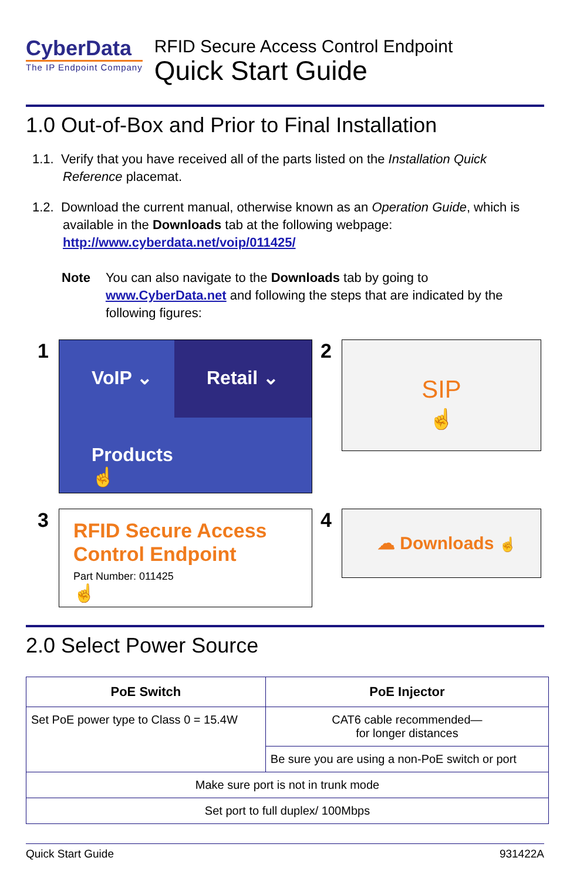CyberData
The IP Endpoint Company
RFID Secure Access Control Endpoint
Quick Start Guide
1.0 Out-of-Box and Prior to Final Installation
1.1. Verify that you have received all of the parts listed on the Installation Quick Reference placemat.
1.2. Download the current manual, otherwise known as an Operation Guide, which is available in the Downloads tab at the following webpage:
http://www.cyberdata.net/voip/011425/
Note You can also navigate to the Downloads tab by going to www.CyberData.net and following the steps that are indicated by the following figures:
1
VoIP ⌄
Retail ⌄
Products
☝
2
SIP
☝
3
RFID Secure Access Control Endpoint
Part Number: 011425
☝
4
☁ Downloads ☝
2.0 Select Power Source
| PoE Switch | PoE Injector |
| --- | --- |
| Set PoE power type to Class 0 = 15.4W | CAT6 cable recommended— for longer distances |
| | Be sure you are using a non-PoE switch or port |
| Make sure port is not in trunk mode | |
| Set port to full duplex/ 100Mbps | |
Quick Start Guide 931422A